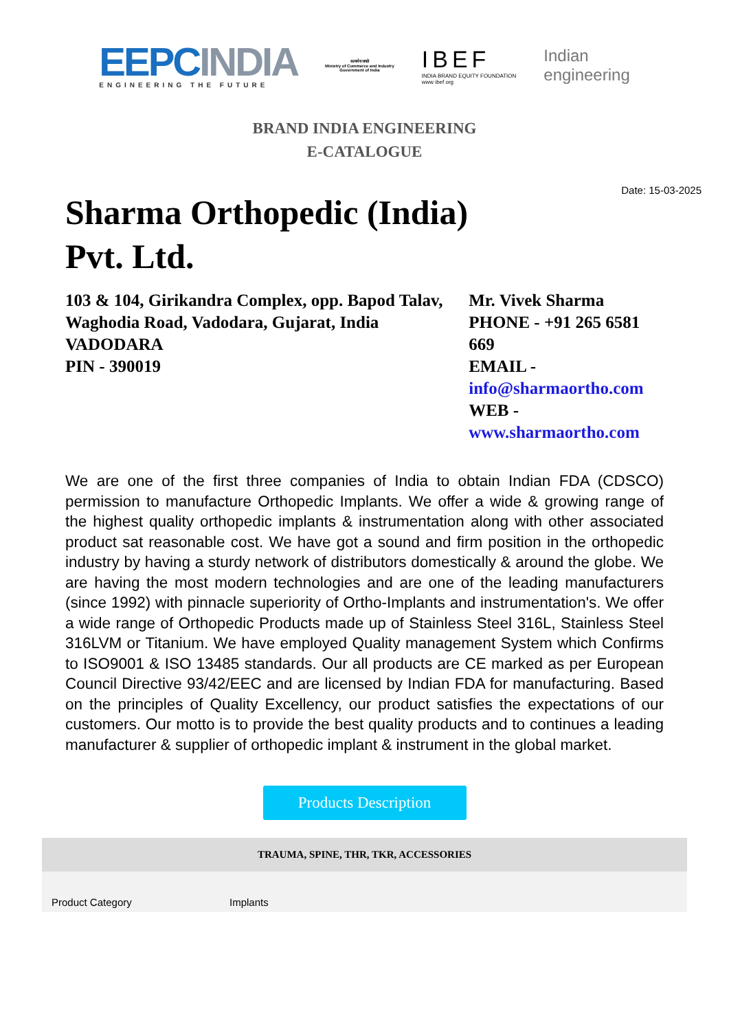EEPC INDIA
ENGINEERING THE FUTURE
सत्यमेव जयते
Ministry of Commerce and Industry
Government of India
IBEF
INDIA BRAND EQUITY FOUNDATION
www ibef org
Indian
engineering
BRAND INDIA ENGINEERING
E-CATALOGUE
Date: 15-03-2025
Sharma Orthopedic (India) Pvt. Ltd.
103 & 104, Girikandra Complex, opp. Bapod Talav, Waghodia Road, Vadodara, Gujarat, India
VADODARA
PIN - 390019
Mr. Vivek Sharma
PHONE - +91 265 6581 669
EMAIL -
info@sharmaortho.com
WEB -
www.sharmaortho.com
We are one of the first three companies of India to obtain Indian FDA (CDSCO) permission to manufacture Orthopedic Implants. We offer a wide & growing range of the highest quality orthopedic implants & instrumentation along with other associated product sat reasonable cost. We have got a sound and firm position in the orthopedic industry by having a sturdy network of distributors domestically & around the globe. We are having the most modern technologies and are one of the leading manufacturers (since 1992) with pinnacle superiority of Ortho-Implants and instrumentation's. We offer a wide range of Orthopedic Products made up of Stainless Steel 316L, Stainless Steel 316LVM or Titanium. We have employed Quality management System which Confirms to ISO9001 & ISO 13485 standards. Our all products are CE marked as per European Council Directive 93/42/EEC and are licensed by Indian FDA for manufacturing. Based on the principles of Quality Excellency, our product satisfies the expectations of our customers. Our motto is to provide the best quality products and to continues a leading manufacturer & supplier of orthopedic implant & instrument in the global market.
Products Description
| TRAUMA, SPINE, THR, TKR, ACCESSORIES | |
| --- | --- |
| Product Category | Implants |